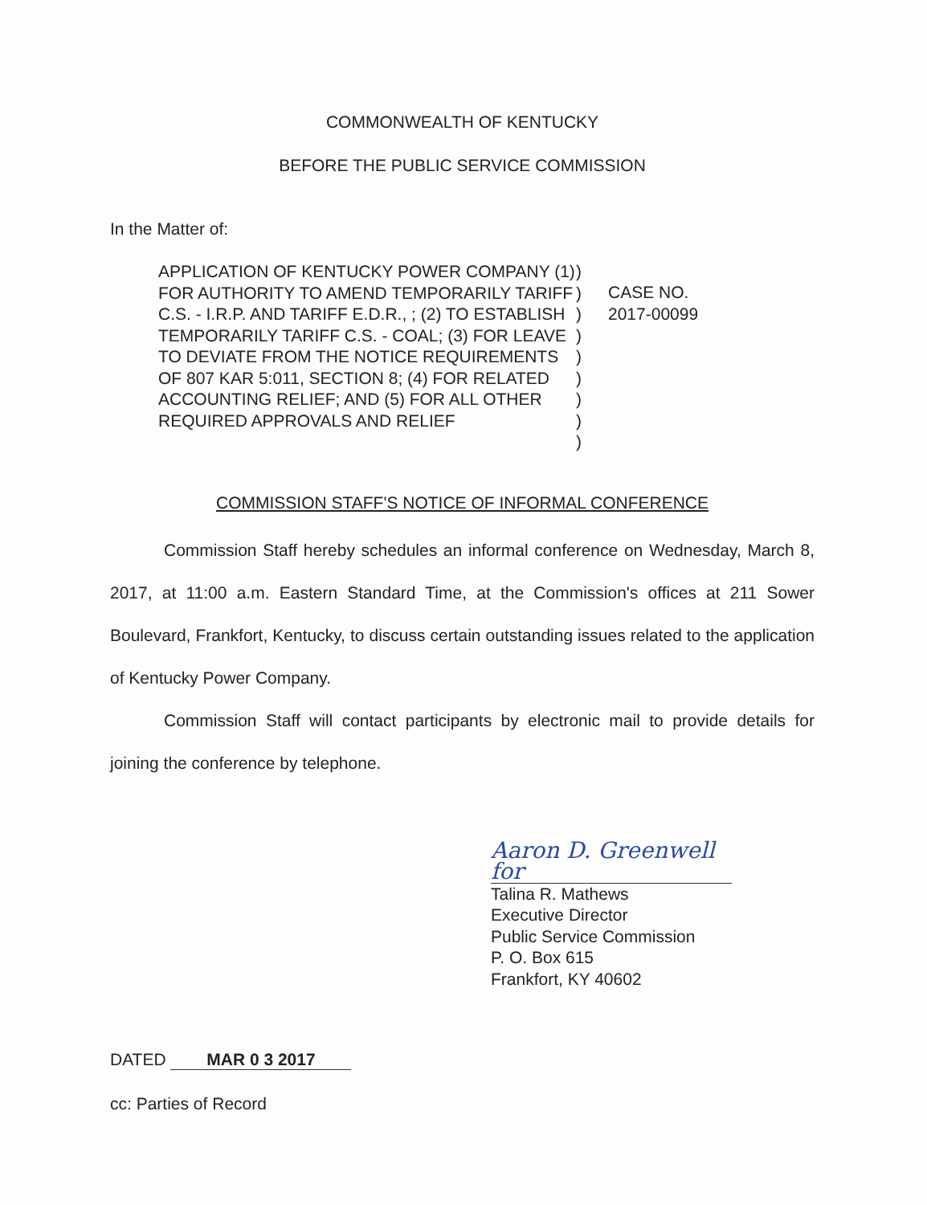COMMONWEALTH OF KENTUCKY
BEFORE THE PUBLIC SERVICE COMMISSION
In the Matter of:
APPLICATION OF KENTUCKY POWER COMPANY (1) FOR AUTHORITY TO AMEND TEMPORARILY TARIFF C.S. - I.R.P. AND TARIFF E.D.R., ; (2) TO ESTABLISH TEMPORARILY TARIFF C.S. - COAL; (3) FOR LEAVE TO DEVIATE FROM THE NOTICE REQUIREMENTS OF 807 KAR 5:011, SECTION 8; (4) FOR RELATED ACCOUNTING RELIEF; AND (5) FOR ALL OTHER REQUIRED APPROVALS AND RELIEF
)
)
)
)
)
)
)
)
)
CASE NO.
2017-00099
COMMISSION STAFF'S NOTICE OF INFORMAL CONFERENCE
Commission Staff hereby schedules an informal conference on Wednesday, March 8, 2017, at 11:00 a.m. Eastern Standard Time, at the Commission's offices at 211 Sower Boulevard, Frankfort, Kentucky, to discuss certain outstanding issues related to the application of Kentucky Power Company.
Commission Staff will contact participants by electronic mail to provide details for joining the conference by telephone.
Aaron D. Greenwell for
Talina R. Mathews
Executive Director
Public Service Commission
P. O. Box 615
Frankfort, KY 40602
DATED MAR 0 3 2017
cc: Parties of Record